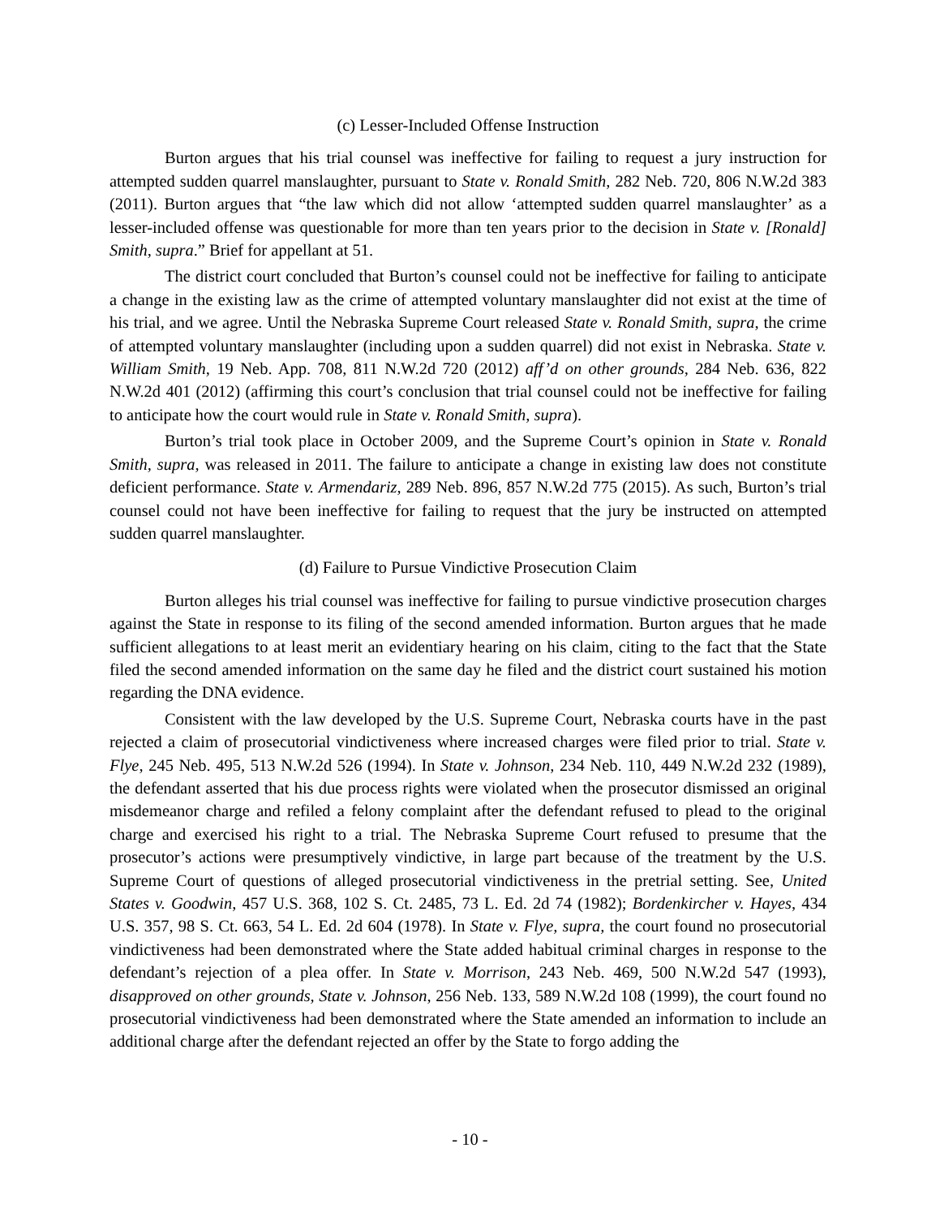(c) Lesser-Included Offense Instruction
Burton argues that his trial counsel was ineffective for failing to request a jury instruction for attempted sudden quarrel manslaughter, pursuant to State v. Ronald Smith, 282 Neb. 720, 806 N.W.2d 383 (2011). Burton argues that “the law which did not allow ‘attempted sudden quarrel manslaughter’ as a lesser-included offense was questionable for more than ten years prior to the decision in State v. [Ronald] Smith, supra.” Brief for appellant at 51.
The district court concluded that Burton’s counsel could not be ineffective for failing to anticipate a change in the existing law as the crime of attempted voluntary manslaughter did not exist at the time of his trial, and we agree. Until the Nebraska Supreme Court released State v. Ronald Smith, supra, the crime of attempted voluntary manslaughter (including upon a sudden quarrel) did not exist in Nebraska. State v. William Smith, 19 Neb. App. 708, 811 N.W.2d 720 (2012) aff’d on other grounds, 284 Neb. 636, 822 N.W.2d 401 (2012) (affirming this court’s conclusion that trial counsel could not be ineffective for failing to anticipate how the court would rule in State v. Ronald Smith, supra).
Burton’s trial took place in October 2009, and the Supreme Court’s opinion in State v. Ronald Smith, supra, was released in 2011. The failure to anticipate a change in existing law does not constitute deficient performance. State v. Armendariz, 289 Neb. 896, 857 N.W.2d 775 (2015). As such, Burton’s trial counsel could not have been ineffective for failing to request that the jury be instructed on attempted sudden quarrel manslaughter.
(d) Failure to Pursue Vindictive Prosecution Claim
Burton alleges his trial counsel was ineffective for failing to pursue vindictive prosecution charges against the State in response to its filing of the second amended information. Burton argues that he made sufficient allegations to at least merit an evidentiary hearing on his claim, citing to the fact that the State filed the second amended information on the same day he filed and the district court sustained his motion regarding the DNA evidence.
Consistent with the law developed by the U.S. Supreme Court, Nebraska courts have in the past rejected a claim of prosecutorial vindictiveness where increased charges were filed prior to trial. State v. Flye, 245 Neb. 495, 513 N.W.2d 526 (1994). In State v. Johnson, 234 Neb. 110, 449 N.W.2d 232 (1989), the defendant asserted that his due process rights were violated when the prosecutor dismissed an original misdemeanor charge and refiled a felony complaint after the defendant refused to plead to the original charge and exercised his right to a trial. The Nebraska Supreme Court refused to presume that the prosecutor’s actions were presumptively vindictive, in large part because of the treatment by the U.S. Supreme Court of questions of alleged prosecutorial vindictiveness in the pretrial setting. See, United States v. Goodwin, 457 U.S. 368, 102 S. Ct. 2485, 73 L. Ed. 2d 74 (1982); Bordenkircher v. Hayes, 434 U.S. 357, 98 S. Ct. 663, 54 L. Ed. 2d 604 (1978). In State v. Flye, supra, the court found no prosecutorial vindictiveness had been demonstrated where the State added habitual criminal charges in response to the defendant’s rejection of a plea offer. In State v. Morrison, 243 Neb. 469, 500 N.W.2d 547 (1993), disapproved on other grounds, State v. Johnson, 256 Neb. 133, 589 N.W.2d 108 (1999), the court found no prosecutorial vindictiveness had been demonstrated where the State amended an information to include an additional charge after the defendant rejected an offer by the State to forgo adding the
- 10 -